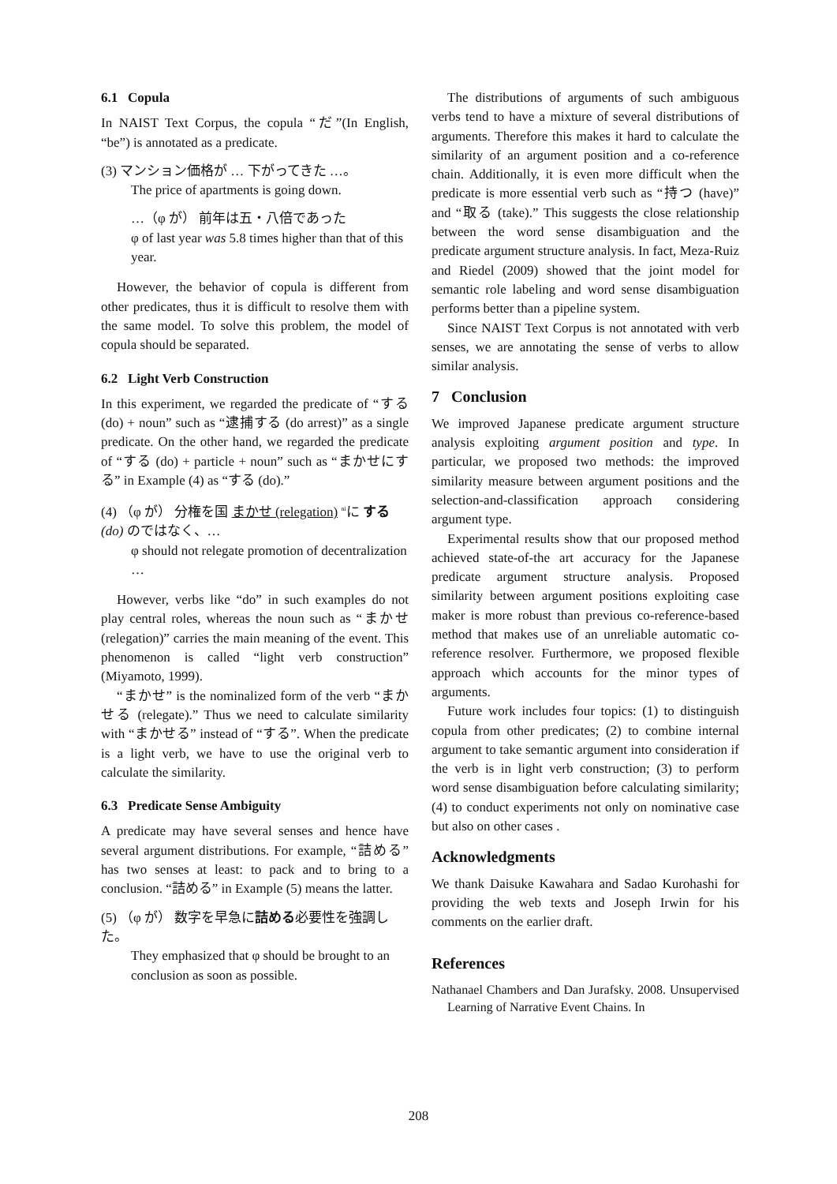6.1 Copula
In NAIST Text Corpus, the copula “だ”(In English, “be”) is annotated as a predicate.
(3) マンション価格が … 下がってきた …。
The price of apartments is going down.
…（φ が） 前年は五・八倍であった
φ of last year was 5.8 times higher than that of this year.
However, the behavior of copula is different from other predicates, thus it is difficult to resolve them with the same model. To solve this problem, the model of copula should be separated.
6.2 Light Verb Construction
In this experiment, we regarded the predicate of “する (do) + noun” such as “逮捕する (do arrest)” as a single predicate. On the other hand, we regarded the predicate of “する (do) + particle + noun” such as “まかせにする” in Example (4) as “する (do).”
(4) （φ が） 分権を国 まかせ (relegation) <sup>ni</sup>に する (do) のではなく、…
φ should not relegate promotion of decentralization …
However, verbs like “do” in such examples do not play central roles, whereas the noun such as “まかせ (relegation)” carries the main meaning of the event. This phenomenon is called “light verb construction” (Miyamoto, 1999).
“まかせ” is the nominalized form of the verb “まかせる (relegate).” Thus we need to calculate similarity with “まかせる” instead of “する”. When the predicate is a light verb, we have to use the original verb to calculate the similarity.
6.3 Predicate Sense Ambiguity
A predicate may have several senses and hence have several argument distributions. For example, “詰める” has two senses at least: to pack and to bring to a conclusion. “詰める” in Example (5) means the latter.
(5) （φ が） 数字を早急に詰める必要性を強調した。
They emphasized that φ should be brought to an conclusion as soon as possible.
The distributions of arguments of such ambiguous verbs tend to have a mixture of several distributions of arguments. Therefore this makes it hard to calculate the similarity of an argument position and a co-reference chain. Additionally, it is even more difficult when the predicate is more essential verb such as “持つ (have)” and “取る (take).” This suggests the close relationship between the word sense disambiguation and the predicate argument structure analysis. In fact, Meza-Ruiz and Riedel (2009) showed that the joint model for semantic role labeling and word sense disambiguation performs better than a pipeline system.
Since NAIST Text Corpus is not annotated with verb senses, we are annotating the sense of verbs to allow similar analysis.
7 Conclusion
We improved Japanese predicate argument structure analysis exploiting argument position and type. In particular, we proposed two methods: the improved similarity measure between argument positions and the selection-and-classification approach considering argument type.
Experimental results show that our proposed method achieved state-of-the art accuracy for the Japanese predicate argument structure analysis. Proposed similarity between argument positions exploiting case maker is more robust than previous co-reference-based method that makes use of an unreliable automatic co-reference resolver. Furthermore, we proposed flexible approach which accounts for the minor types of arguments.
Future work includes four topics: (1) to distinguish copula from other predicates; (2) to combine internal argument to take semantic argument into consideration if the verb is in light verb construction; (3) to perform word sense disambiguation before calculating similarity; (4) to conduct experiments not only on nominative case but also on other cases .
Acknowledgments
We thank Daisuke Kawahara and Sadao Kurohashi for providing the web texts and Joseph Irwin for his comments on the earlier draft.
References
Nathanael Chambers and Dan Jurafsky. 2008. Unsupervised Learning of Narrative Event Chains. In
208